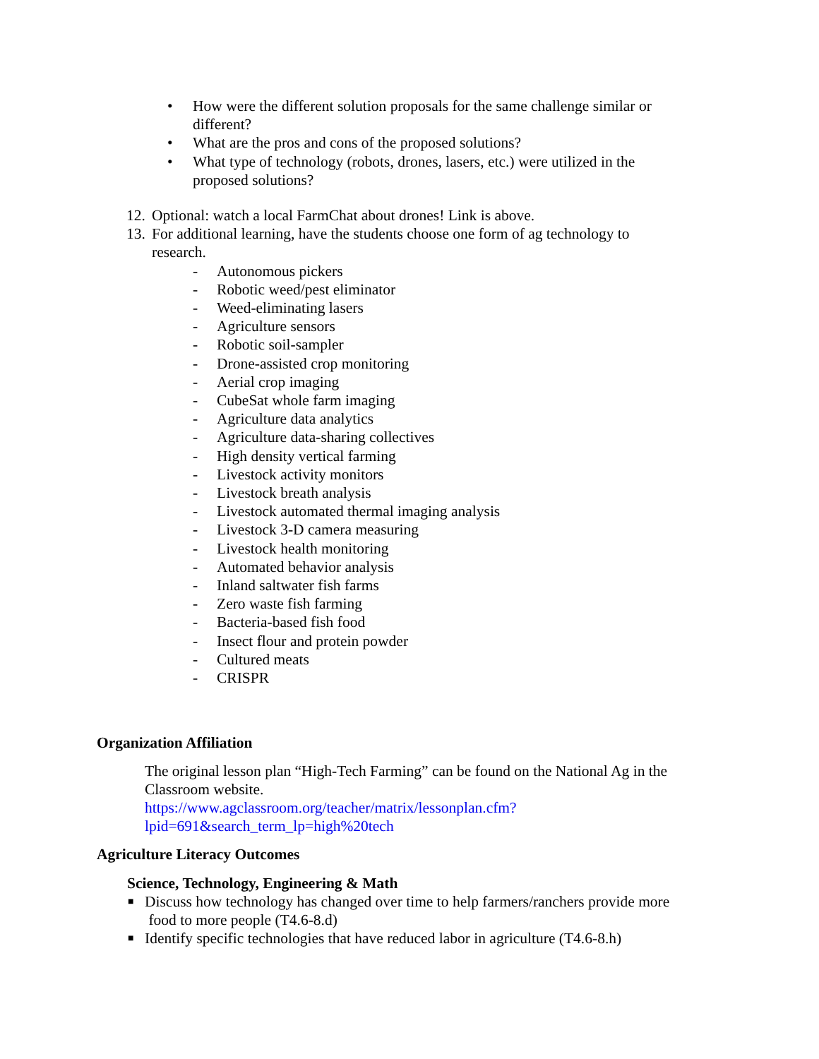• How were the different solution proposals for the same challenge similar or different?
• What are the pros and cons of the proposed solutions?
• What type of technology (robots, drones, lasers, etc.) were utilized in the proposed solutions?
12. Optional: watch a local FarmChat about drones! Link is above.
13. For additional learning, have the students choose one form of ag technology to research.
- Autonomous pickers
- Robotic weed/pest eliminator
- Weed-eliminating lasers
- Agriculture sensors
- Robotic soil-sampler
- Drone-assisted crop monitoring
- Aerial crop imaging
- CubeSat whole farm imaging
- Agriculture data analytics
- Agriculture data-sharing collectives
- High density vertical farming
- Livestock activity monitors
- Livestock breath analysis
- Livestock automated thermal imaging analysis
- Livestock 3-D camera measuring
- Livestock health monitoring
- Automated behavior analysis
- Inland saltwater fish farms
- Zero waste fish farming
- Bacteria-based fish food
- Insect flour and protein powder
- Cultured meats
- CRISPR
Organization Affiliation
The original lesson plan “High-Tech Farming” can be found on the National Ag in the Classroom website.
https://www.agclassroom.org/teacher/matrix/lessonplan.cfm?lpid=691&search_term_lp=high%20tech
Agriculture Literacy Outcomes
Science, Technology, Engineering & Math
■ Discuss how technology has changed over time to help farmers/ranchers provide more
food to more people (T4.6-8.d)
■ Identify specific technologies that have reduced labor in agriculture (T4.6-8.h)